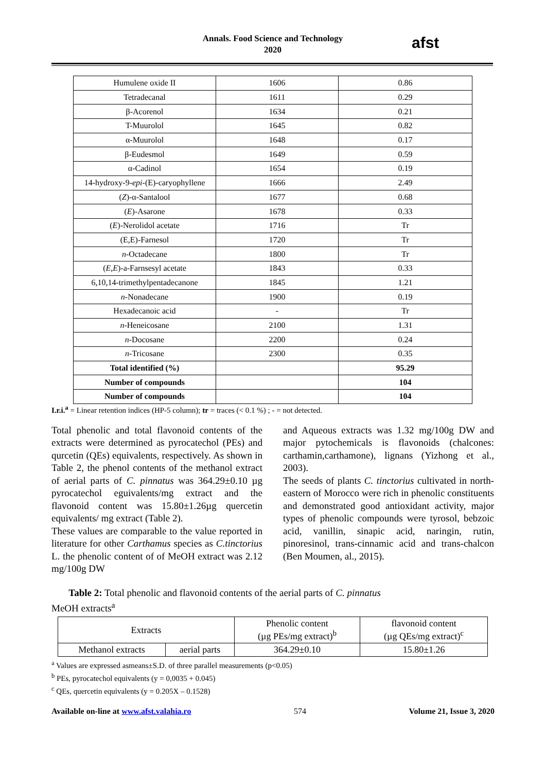Annals. Food Science and Technology
2020
afst
| Humulene oxide II | 1606 | 0.86 |
| Tetradecanal | 1611 | 0.29 |
| β-Acorenol | 1634 | 0.21 |
| T-Muurolol | 1645 | 0.82 |
| α-Muurolol | 1648 | 0.17 |
| β-Eudesmol | 1649 | 0.59 |
| α-Cadinol | 1654 | 0.19 |
| 14-hydroxy-9- epi -(E)-caryophyllene | 1666 | 2.49 |
| ( Z )-α-Santalool | 1677 | 0.68 |
| ( E )-Asarone | 1678 | 0.33 |
| ( E )-Nerolidol acetate | 1716 | Tr |
| (E,E)-Farnesol | 1720 | Tr |
| n -Octadecane | 1800 | Tr |
| ( E,E )-a-Farnsesyl acetate | 1843 | 0.33 |
| 6,10,14-trimethylpentadecanone | 1845 | 1.21 |
| n -Nonadecane | 1900 | 0.19 |
| Hexadecanoic acid | - | Tr |
| n -Heneicosane | 2100 | 1.31 |
| n -Docosane | 2200 | 0.24 |
| n -Tricosane | 2300 | 0.35 |
| Total identified (%) | | 95.29 |
| Number of compounds | | 104 |
| Number of compounds | | 104 |
I.r.i.<sup>a</sup> = Linear retention indices (HP-5 column); tr = traces (< 0.1 %) ; - = not detected.
Total phenolic and total flavonoid contents of the extracts were determined as pyrocatechol (PEs) and qurcetin (QEs) equivalents, respectively. As shown in Table 2, the phenol contents of the methanol extract of aerial parts of C. pinnatus was 364.29±0.10 µg pyrocatechol eguivalents/mg extract and the flavonoid content was 15.80±1.26µg quercetin equivalents/ mg extract (Table 2).
These values are comparable to the value reported in literature for other Carthamus species as C.tinctorius L. the phenolic content of of MeOH extract was 2.12 mg/100g DW
and Aqueous extracts was 1.32 mg/100g DW and major pytochemicals is flavonoids (chalcones: carthamin,carthamone), lignans (Yizhong et al., 2003).
The seeds of plants C. tinctorius cultivated in north-eastern of Morocco were rich in phenolic constituents and demonstrated good antioxidant activity, major types of phenolic compounds were tyrosol, bebzoic acid, vanillin, sinapic acid, naringin, rutin, pinoresinol, trans-cinnamic acid and trans-chalcon (Ben Moumen, al., 2015).
Table 2: Total phenolic and flavonoid contents of the aerial parts of C. pinnatus
MeOH extracts<sup>a</sup>
| Extracts | | Phenolic content (µg PEs/mg extract)<sup>b</sup> | flavonoid content (µg QEs/mg extract)<sup>c</sup> |
| Methanol extracts | aerial parts | 364.29±0.10 | 15.80±1.26 |
<sup>a</sup> Values are expressed asmeans±S.D. of three parallel measurements (p<0.05)
<sup>b</sup> PEs, pyrocatechol equivalents (y = 0,0035 + 0.045)
<sup>c</sup> QEs, quercetin equivalents (y = 0.205X – 0.1528)
Available on-line at www.afst.valahia.ro 574 Volume 21, Issue 3, 2020